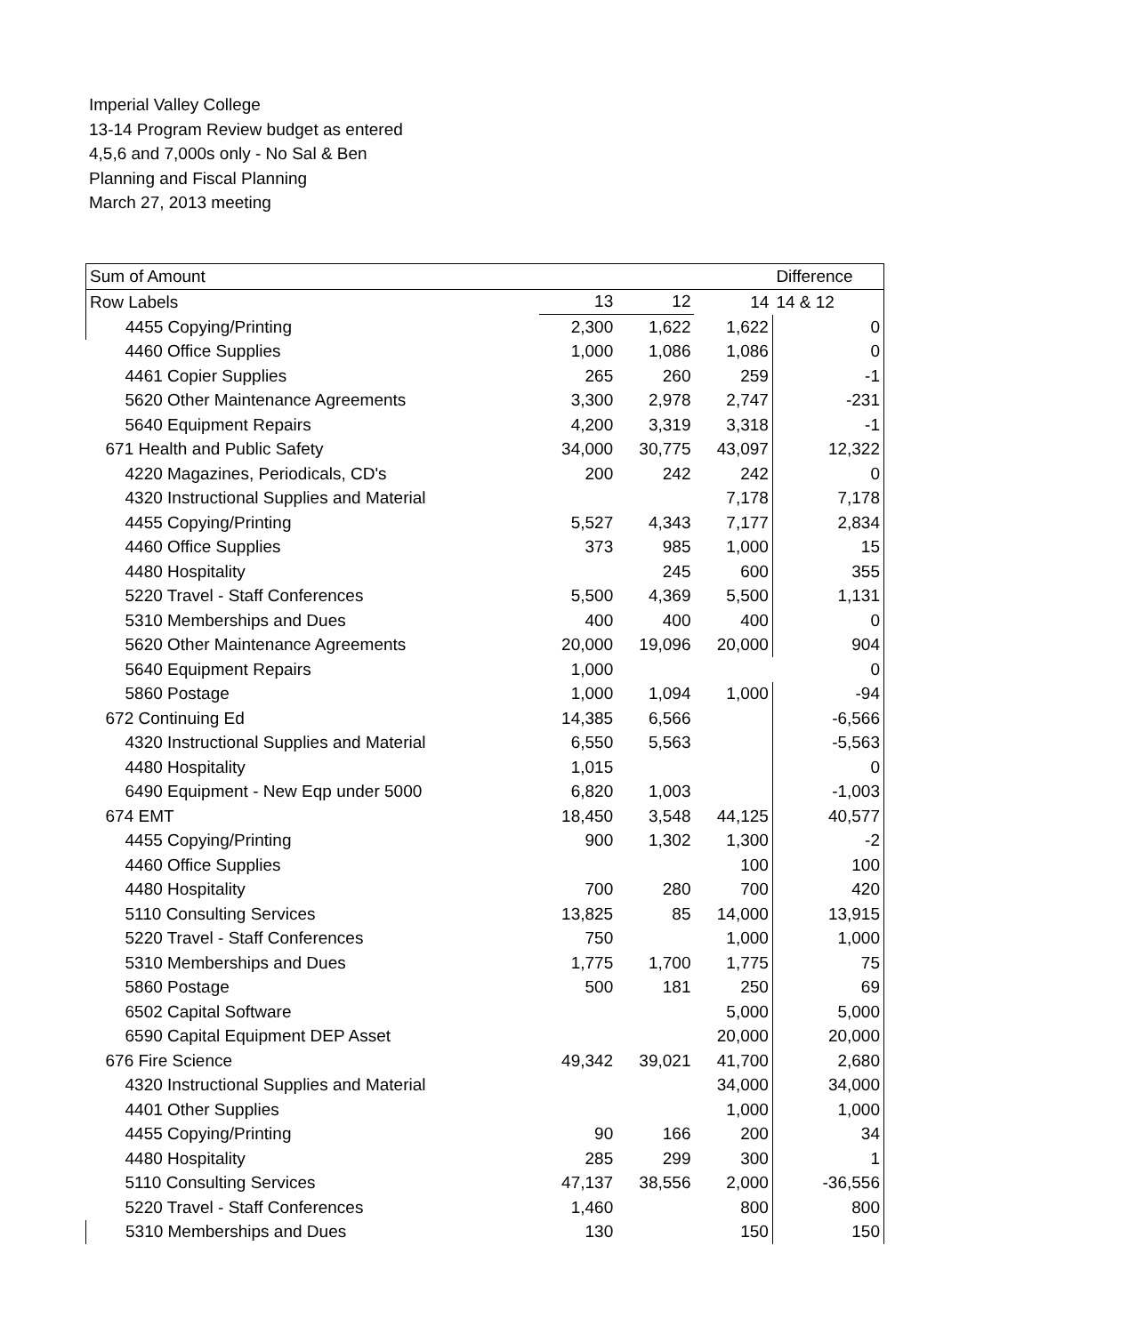Imperial Valley College
13-14 Program Review budget as entered
4,5,6 and 7,000s only - No Sal & Ben
Planning and Fiscal Planning
March 27, 2013 meeting
| Sum of Amount | | | | Difference |
| Row Labels | 13 | 12 | 14 | 14 & 12 |
| 4455 Copying/Printing | 2,300 | 1,622 | 1,622 | 0 |
| 4460 Office Supplies | 1,000 | 1,086 | 1,086 | 0 |
| 4461 Copier Supplies | 265 | 260 | 259 | -1 |
| 5620 Other Maintenance Agreements | 3,300 | 2,978 | 2,747 | -231 |
| 5640 Equipment Repairs | 4,200 | 3,319 | 3,318 | -1 |
| 671 Health and Public Safety | 34,000 | 30,775 | 43,097 | 12,322 |
| 4220 Magazines, Periodicals, CD's | 200 | 242 | 242 | 0 |
| 4320 Instructional Supplies and Material | | | 7,178 | 7,178 |
| 4455 Copying/Printing | 5,527 | 4,343 | 7,177 | 2,834 |
| 4460 Office Supplies | 373 | 985 | 1,000 | 15 |
| 4480 Hospitality | | 245 | 600 | 355 |
| 5220 Travel - Staff Conferences | 5,500 | 4,369 | 5,500 | 1,131 |
| 5310 Memberships and Dues | 400 | 400 | 400 | 0 |
| 5620 Other Maintenance Agreements | 20,000 | 19,096 | 20,000 | 904 |
| 5640 Equipment Repairs | 1,000 | | | 0 |
| 5860 Postage | 1,000 | 1,094 | 1,000 | -94 |
| 672 Continuing Ed | 14,385 | 6,566 | | -6,566 |
| 4320 Instructional Supplies and Material | 6,550 | 5,563 | | -5,563 |
| 4480 Hospitality | 1,015 | | | 0 |
| 6490 Equipment - New Eqp under 5000 | 6,820 | 1,003 | | -1,003 |
| 674 EMT | 18,450 | 3,548 | 44,125 | 40,577 |
| 4455 Copying/Printing | 900 | 1,302 | 1,300 | -2 |
| 4460 Office Supplies | | | 100 | 100 |
| 4480 Hospitality | 700 | 280 | 700 | 420 |
| 5110 Consulting Services | 13,825 | 85 | 14,000 | 13,915 |
| 5220 Travel - Staff Conferences | 750 | | 1,000 | 1,000 |
| 5310 Memberships and Dues | 1,775 | 1,700 | 1,775 | 75 |
| 5860 Postage | 500 | 181 | 250 | 69 |
| 6502 Capital Software | | | 5,000 | 5,000 |
| 6590 Capital Equipment DEP Asset | | | 20,000 | 20,000 |
| 676 Fire Science | 49,342 | 39,021 | 41,700 | 2,680 |
| 4320 Instructional Supplies and Material | | | 34,000 | 34,000 |
| 4401 Other Supplies | | | 1,000 | 1,000 |
| 4455 Copying/Printing | 90 | 166 | 200 | 34 |
| 4480 Hospitality | 285 | 299 | 300 | 1 |
| 5110 Consulting Services | 47,137 | 38,556 | 2,000 | -36,556 |
| 5220 Travel - Staff Conferences | 1,460 | | 800 | 800 |
| 5310 Memberships and Dues | 130 | | 150 | 150 |